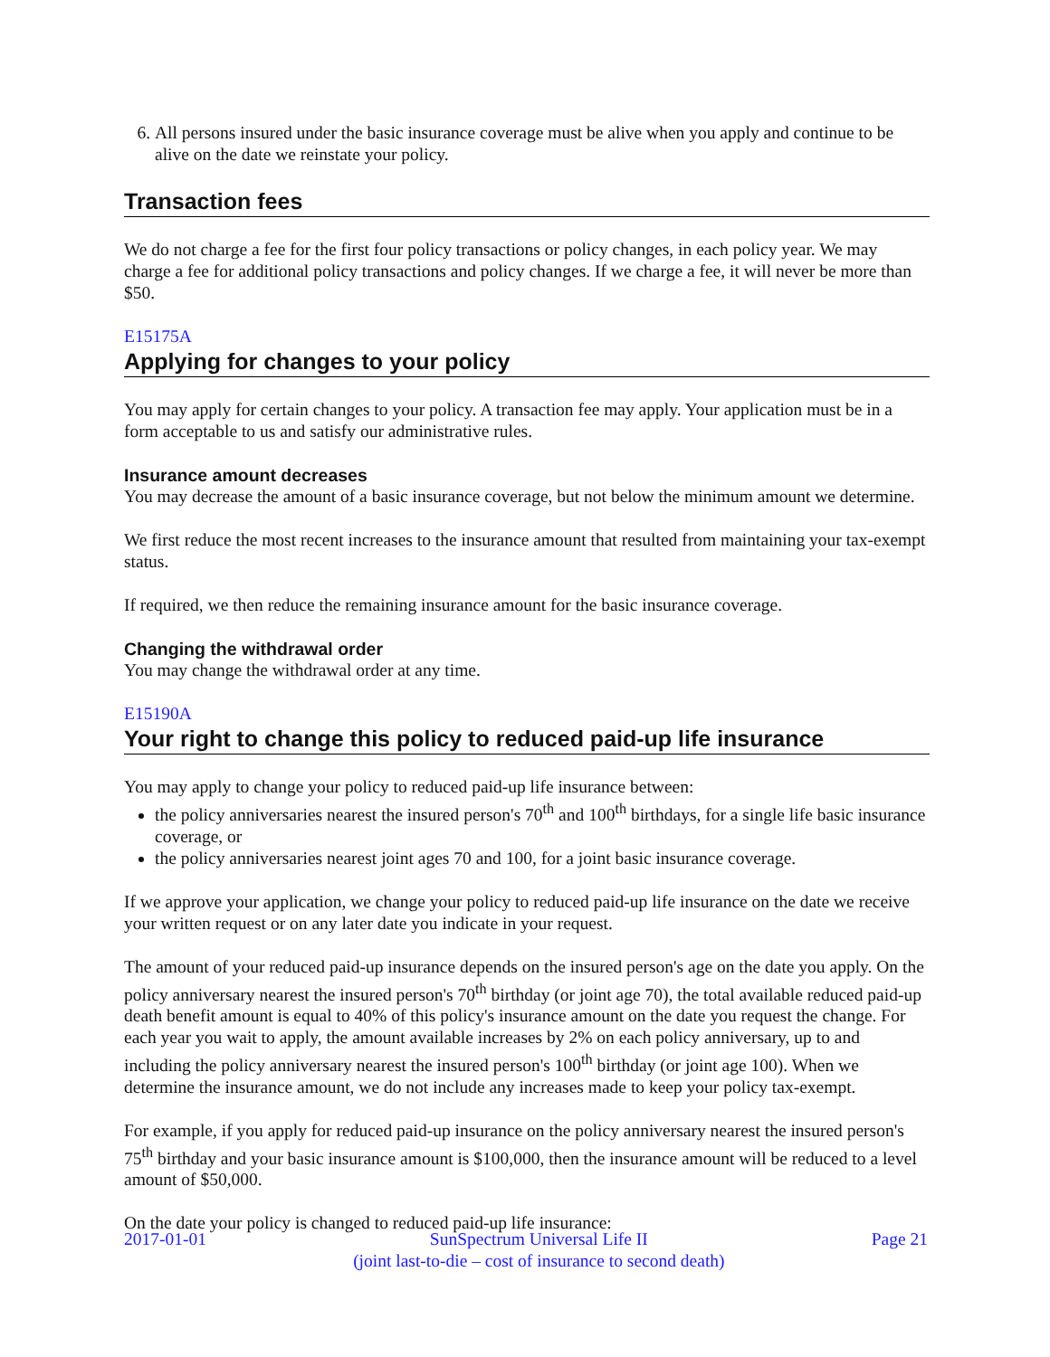6. All persons insured under the basic insurance coverage must be alive when you apply and continue to be alive on the date we reinstate your policy.
Transaction fees
We do not charge a fee for the first four policy transactions or policy changes, in each policy year. We may charge a fee for additional policy transactions and policy changes. If we charge a fee, it will never be more than $50.
E15175A
Applying for changes to your policy
You may apply for certain changes to your policy. A transaction fee may apply. Your application must be in a form acceptable to us and satisfy our administrative rules.
Insurance amount decreases
You may decrease the amount of a basic insurance coverage, but not below the minimum amount we determine.
We first reduce the most recent increases to the insurance amount that resulted from maintaining your tax-exempt status.
If required, we then reduce the remaining insurance amount for the basic insurance coverage.
Changing the withdrawal order
You may change the withdrawal order at any time.
E15190A
Your right to change this policy to reduced paid-up life insurance
You may apply to change your policy to reduced paid-up life insurance between:
the policy anniversaries nearest the insured person's 70<sup>th</sup> and 100<sup>th</sup> birthdays, for a single life basic insurance coverage, or
the policy anniversaries nearest joint ages 70 and 100, for a joint basic insurance coverage.
If we approve your application, we change your policy to reduced paid-up life insurance on the date we receive your written request or on any later date you indicate in your request.
The amount of your reduced paid-up insurance depends on the insured person's age on the date you apply. On the policy anniversary nearest the insured person's 70<sup>th</sup> birthday (or joint age 70), the total available reduced paid-up death benefit amount is equal to 40% of this policy's insurance amount on the date you request the change. For each year you wait to apply, the amount available increases by 2% on each policy anniversary, up to and including the policy anniversary nearest the insured person's 100<sup>th</sup> birthday (or joint age 100). When we determine the insurance amount, we do not include any increases made to keep your policy tax-exempt.
For example, if you apply for reduced paid-up insurance on the policy anniversary nearest the insured person's 75<sup>th</sup> birthday and your basic insurance amount is $100,000, then the insurance amount will be reduced to a level amount of $50,000.
On the date your policy is changed to reduced paid-up life insurance:
2017-01-01 SunSpectrum Universal Life II
(joint last-to-die – cost of insurance to second death) Page 21